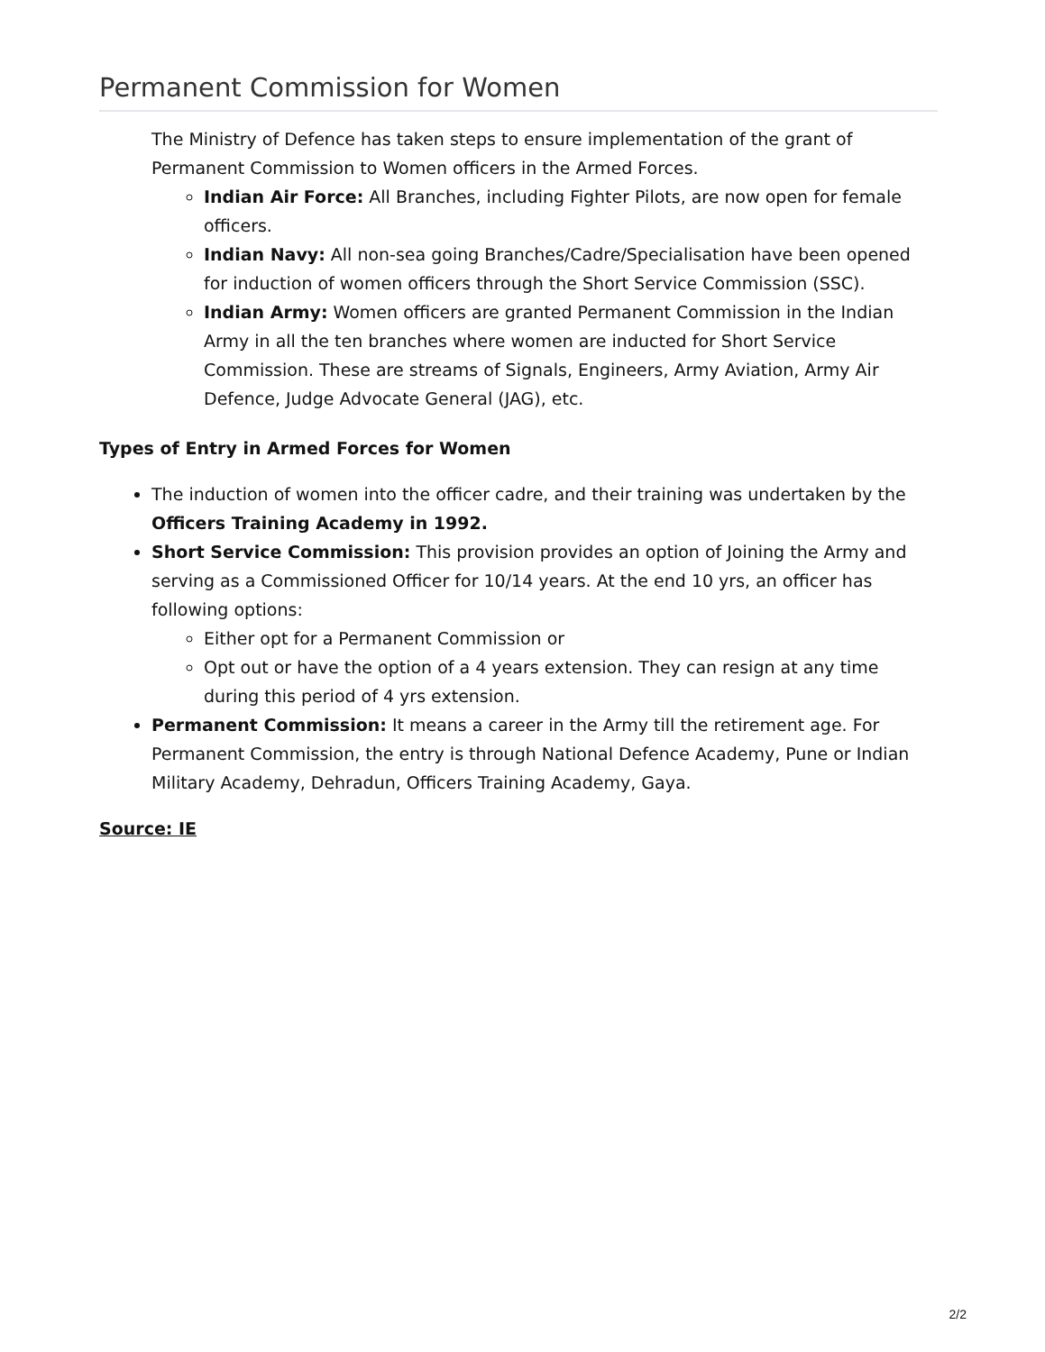Permanent Commission for Women
The Ministry of Defence has taken steps to ensure implementation of the grant of Permanent Commission to Women officers in the Armed Forces.
Indian Air Force: All Branches, including Fighter Pilots, are now open for female officers.
Indian Navy: All non-sea going Branches/Cadre/Specialisation have been opened for induction of women officers through the Short Service Commission (SSC).
Indian Army: Women officers are granted Permanent Commission in the Indian Army in all the ten branches where women are inducted for Short Service Commission. These are streams of Signals, Engineers, Army Aviation, Army Air Defence, Judge Advocate General (JAG), etc.
Types of Entry in Armed Forces for Women
The induction of women into the officer cadre, and their training was undertaken by the Officers Training Academy in 1992.
Short Service Commission: This provision provides an option of Joining the Army and serving as a Commissioned Officer for 10/14 years. At the end 10 yrs, an officer has following options:
Either opt for a Permanent Commission or
Opt out or have the option of a 4 years extension. They can resign at any time during this period of 4 yrs extension.
Permanent Commission: It means a career in the Army till the retirement age. For Permanent Commission, the entry is through National Defence Academy, Pune or Indian Military Academy, Dehradun, Officers Training Academy, Gaya.
Source: IE
2/2